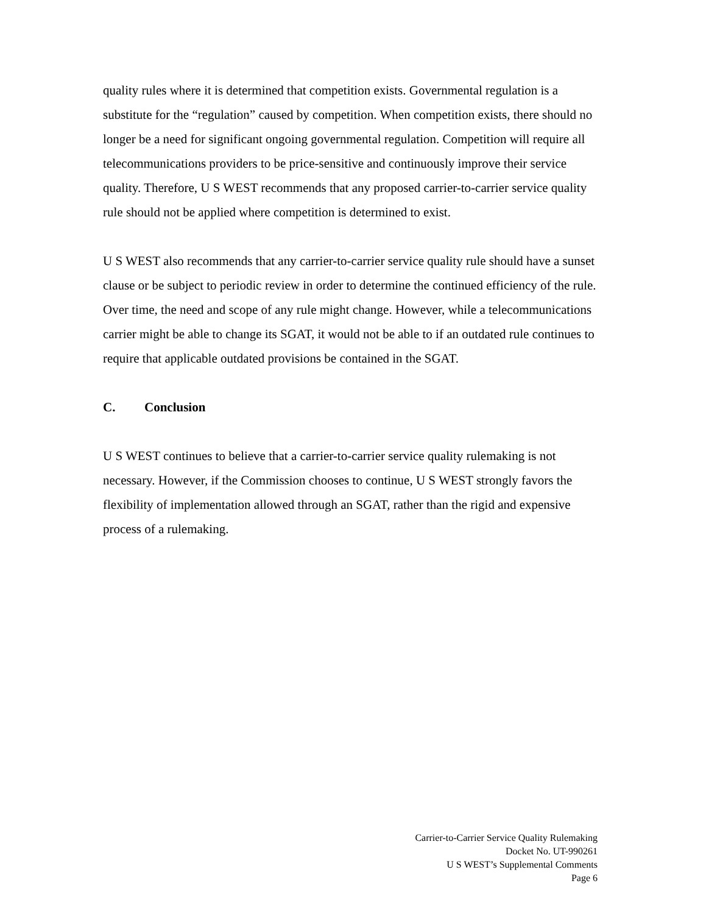quality rules where it is determined that competition exists. Governmental regulation is a substitute for the “regulation” caused by competition. When competition exists, there should no longer be a need for significant ongoing governmental regulation. Competition will require all telecommunications providers to be price-sensitive and continuously improve their service quality. Therefore, U S WEST recommends that any proposed carrier-to-carrier service quality rule should not be applied where competition is determined to exist.
U S WEST also recommends that any carrier-to-carrier service quality rule should have a sunset clause or be subject to periodic review in order to determine the continued efficiency of the rule. Over time, the need and scope of any rule might change. However, while a telecommunications carrier might be able to change its SGAT, it would not be able to if an outdated rule continues to require that applicable outdated provisions be contained in the SGAT.
C. Conclusion
U S WEST continues to believe that a carrier-to-carrier service quality rulemaking is not necessary. However, if the Commission chooses to continue, U S WEST strongly favors the flexibility of implementation allowed through an SGAT, rather than the rigid and expensive process of a rulemaking.
Carrier-to-Carrier Service Quality Rulemaking
Docket No. UT-990261
U S WEST’s Supplemental Comments
Page 6